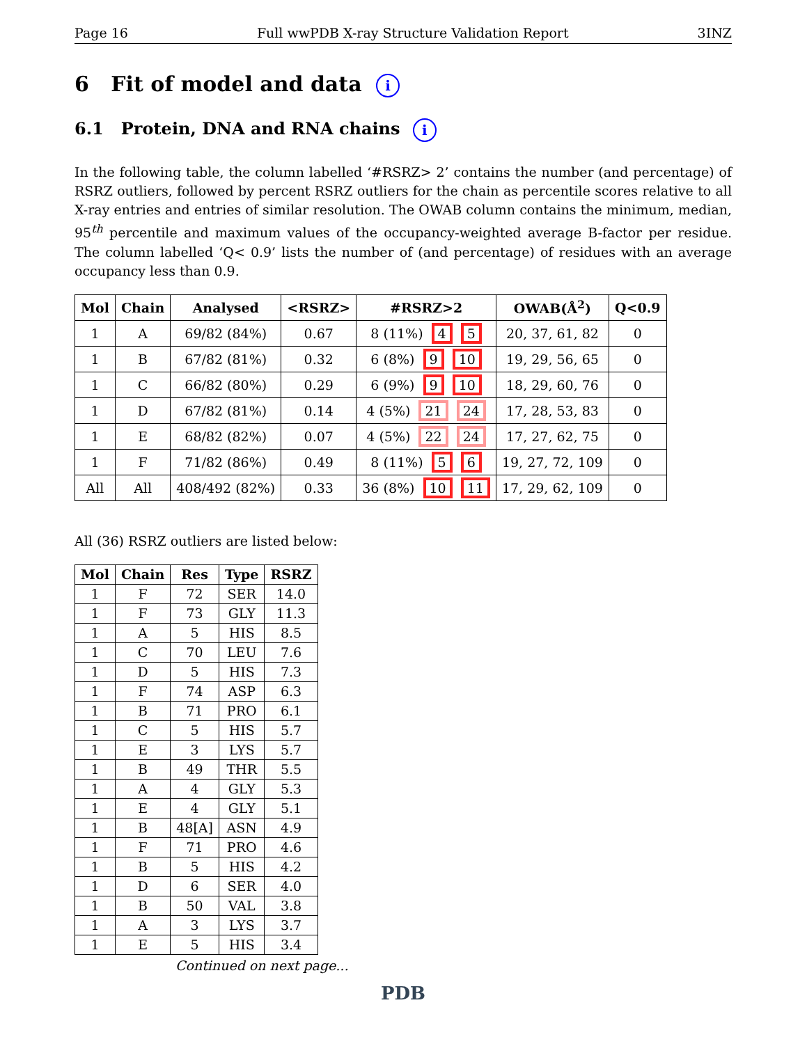Page 16 Full wwPDB X-ray Structure Validation Report 3INZ
6 Fit of model and data i
6.1 Protein, DNA and RNA chains i
In the following table, the column labelled ‘#RSRZ> 2’ contains the number (and percentage) of RSRZ outliers, followed by percent RSRZ outliers for the chain as percentile scores relative to all X-ray entries and entries of similar resolution. The OWAB column contains the minimum, median, 95<sup>th</sup> percentile and maximum values of the occupancy-weighted average B-factor per residue. The column labelled ‘Q< 0.9’ lists the number of (and percentage) of residues with an average occupancy less than 0.9.
| Mol | Chain | Analysed | <RSRZ> | #RSRZ>2 | OWAB(Å<sup>2</sup>) | Q<0.9 |
| --- | --- | --- | --- | --- | --- | --- |
| 1 | A | 69/82 (84%) | 0.67 | 8 (11%) 4 5 | 20, 37, 61, 82 | 0 |
| 1 | B | 67/82 (81%) | 0.32 | 6 (8%) 9 10 | 19, 29, 56, 65 | 0 |
| 1 | C | 66/82 (80%) | 0.29 | 6 (9%) 9 10 | 18, 29, 60, 76 | 0 |
| 1 | D | 67/82 (81%) | 0.14 | 4 (5%) 21 24 | 17, 28, 53, 83 | 0 |
| 1 | E | 68/82 (82%) | 0.07 | 4 (5%) 22 24 | 17, 27, 62, 75 | 0 |
| 1 | F | 71/82 (86%) | 0.49 | 8 (11%) 5 6 | 19, 27, 72, 109 | 0 |
| All | All | 408/492 (82%) | 0.33 | 36 (8%) 10 11 | 17, 29, 62, 109 | 0 |
All (36) RSRZ outliers are listed below:
| Mol | Chain | Res | Type | RSRZ |
| --- | --- | --- | --- | --- |
| 1 | F | 72 | SER | 14.0 |
| 1 | F | 73 | GLY | 11.3 |
| 1 | A | 5 | HIS | 8.5 |
| 1 | C | 70 | LEU | 7.6 |
| 1 | D | 5 | HIS | 7.3 |
| 1 | F | 74 | ASP | 6.3 |
| 1 | B | 71 | PRO | 6.1 |
| 1 | C | 5 | HIS | 5.7 |
| 1 | E | 3 | LYS | 5.7 |
| 1 | B | 49 | THR | 5.5 |
| 1 | A | 4 | GLY | 5.3 |
| 1 | E | 4 | GLY | 5.1 |
| 1 | B | 48[A] | ASN | 4.9 |
| 1 | F | 71 | PRO | 4.6 |
| 1 | B | 5 | HIS | 4.2 |
| 1 | D | 6 | SER | 4.0 |
| 1 | B | 50 | VAL | 3.8 |
| 1 | A | 3 | LYS | 3.7 |
| 1 | E | 5 | HIS | 3.4 |
Continued on next page...
PDB